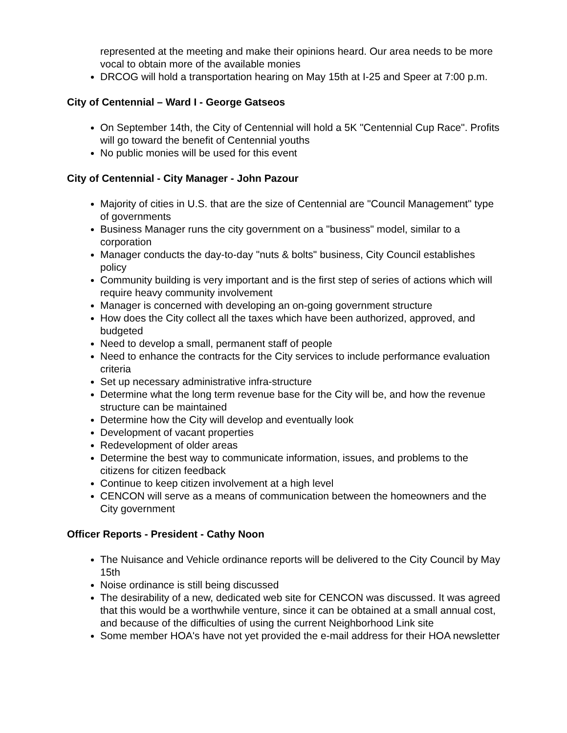represented at the meeting and make their opinions heard. Our area needs to be more vocal to obtain more of the available monies
DRCOG will hold a transportation hearing on May 15th at I-25 and Speer at 7:00 p.m.
City of Centennial – Ward I - George Gatseos
On September 14th, the City of Centennial will hold a 5K "Centennial Cup Race". Profits will go toward the benefit of Centennial youths
No public monies will be used for this event
City of Centennial - City Manager - John Pazour
Majority of cities in U.S. that are the size of Centennial are "Council Management" type of governments
Business Manager runs the city government on a "business" model, similar to a corporation
Manager conducts the day-to-day "nuts & bolts" business, City Council establishes policy
Community building is very important and is the first step of series of actions which will require heavy community involvement
Manager is concerned with developing an on-going government structure
How does the City collect all the taxes which have been authorized, approved, and budgeted
Need to develop a small, permanent staff of people
Need to enhance the contracts for the City services to include performance evaluation criteria
Set up necessary administrative infra-structure
Determine what the long term revenue base for the City will be, and how the revenue structure can be maintained
Determine how the City will develop and eventually look
Development of vacant properties
Redevelopment of older areas
Determine the best way to communicate information, issues, and problems to the citizens for citizen feedback
Continue to keep citizen involvement at a high level
CENCON will serve as a means of communication between the homeowners and the City government
Officer Reports - President - Cathy Noon
The Nuisance and Vehicle ordinance reports will be delivered to the City Council by May 15th
Noise ordinance is still being discussed
The desirability of a new, dedicated web site for CENCON was discussed. It was agreed that this would be a worthwhile venture, since it can be obtained at a small annual cost, and because of the difficulties of using the current Neighborhood Link site
Some member HOA's have not yet provided the e-mail address for their HOA newsletter